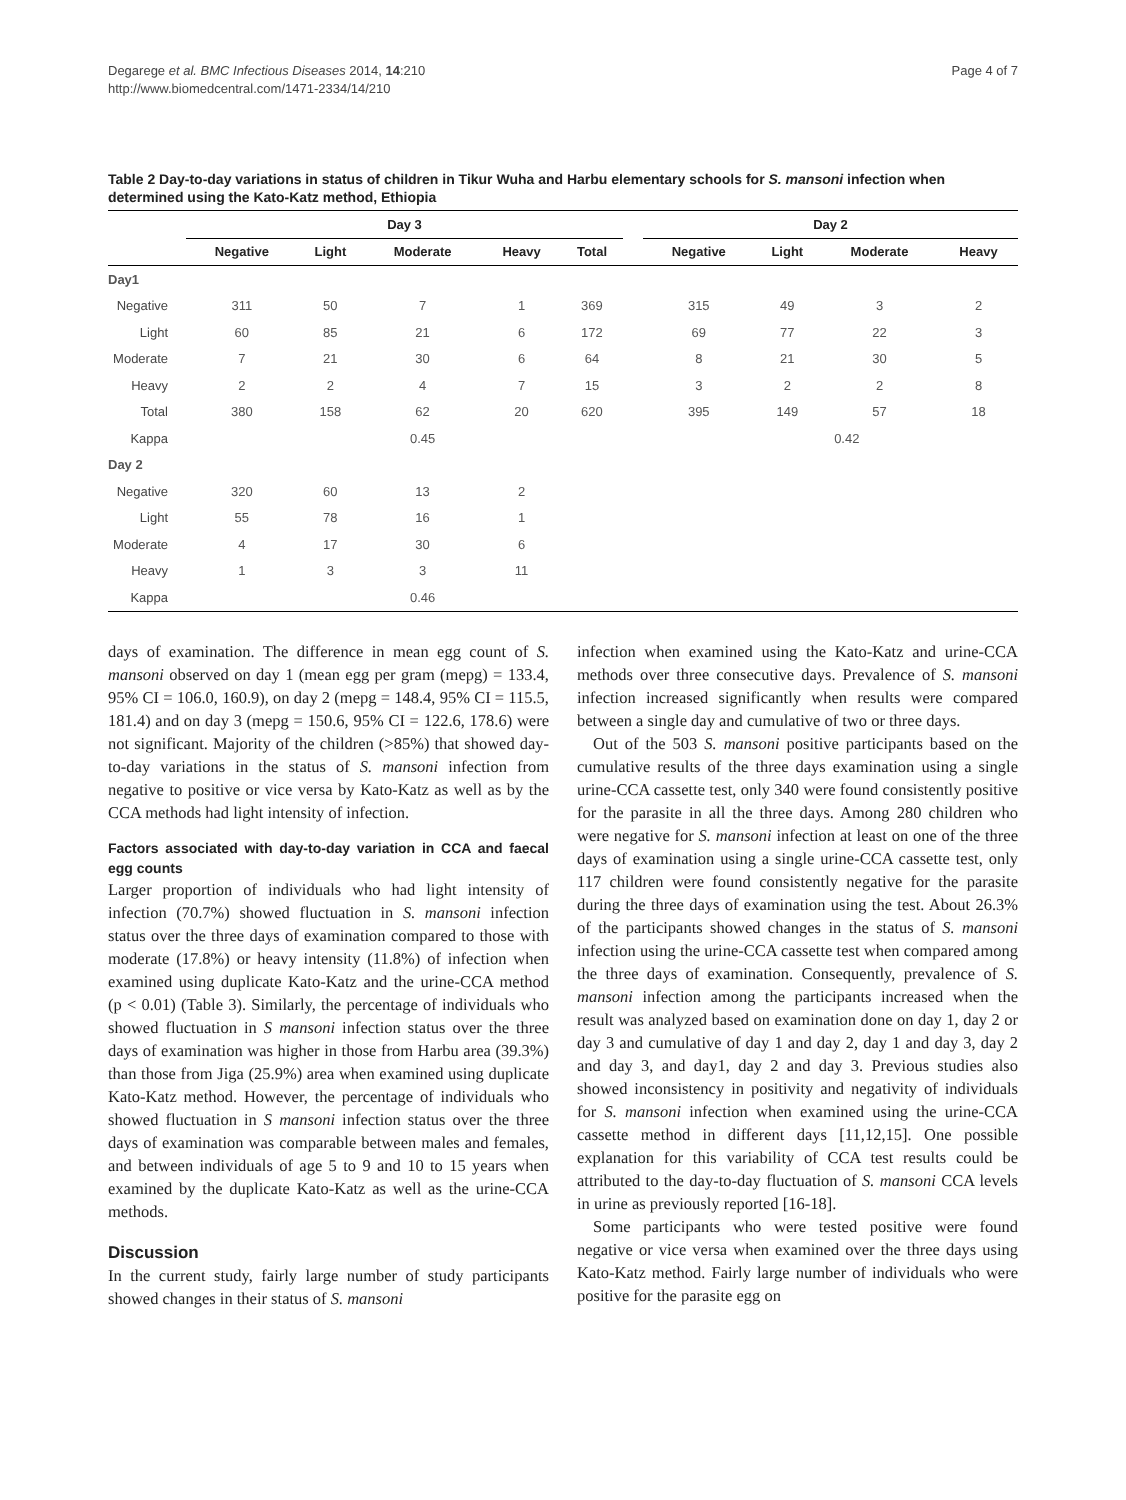Degarege et al. BMC Infectious Diseases 2014, 14:210
http://www.biomedcentral.com/1471-2334/14/210
Page 4 of 7
Table 2 Day-to-day variations in status of children in Tikur Wuha and Harbu elementary schools for S. mansoni infection when determined using the Kato-Katz method, Ethiopia
| | Day 3 | | | | | | Day 2 | | | |
| --- | --- | --- | --- | --- | --- | --- | --- | --- | --- | --- |
| | Negative | Light | Moderate | Heavy | Total | | Negative | Light | Moderate | Heavy |
| Day1 | | | | | | | | | | |
| Negative | 311 | 50 | 7 | 1 | 369 | | 315 | 49 | 3 | 2 |
| Light | 60 | 85 | 21 | 6 | 172 | | 69 | 77 | 22 | 3 |
| Moderate | 7 | 21 | 30 | 6 | 64 | | 8 | 21 | 30 | 5 |
| Heavy | 2 | 2 | 4 | 7 | 15 | | 3 | 2 | 2 | 8 |
| Total | 380 | 158 | 62 | 20 | 620 | | 395 | 149 | 57 | 18 |
| Kappa | | | 0.45 | | | | | 0.42 | | |
| Day 2 | | | | | | | | | | |
| Negative | 320 | 60 | 13 | 2 | | | | | | |
| Light | 55 | 78 | 16 | 1 | | | | | | |
| Moderate | 4 | 17 | 30 | 6 | | | | | | |
| Heavy | 1 | 3 | 3 | 11 | | | | | | |
| Kappa | | | 0.46 | | | | | | | |
days of examination. The difference in mean egg count of S. mansoni observed on day 1 (mean egg per gram (mepg) = 133.4, 95% CI = 106.0, 160.9), on day 2 (mepg = 148.4, 95% CI = 115.5, 181.4) and on day 3 (mepg = 150.6, 95% CI = 122.6, 178.6) were not significant. Majority of the children (>85%) that showed day-to-day variations in the status of S. mansoni infection from negative to positive or vice versa by Kato-Katz as well as by the CCA methods had light intensity of infection.
Factors associated with day-to-day variation in CCA and faecal egg counts
Larger proportion of individuals who had light intensity of infection (70.7%) showed fluctuation in S. mansoni infection status over the three days of examination compared to those with moderate (17.8%) or heavy intensity (11.8%) of infection when examined using duplicate Kato-Katz and the urine-CCA method (p < 0.01) (Table 3). Similarly, the percentage of individuals who showed fluctuation in S mansoni infection status over the three days of examination was higher in those from Harbu area (39.3%) than those from Jiga (25.9%) area when examined using duplicate Kato-Katz method. However, the percentage of individuals who showed fluctuation in S mansoni infection status over the three days of examination was comparable between males and females, and between individuals of age 5 to 9 and 10 to 15 years when examined by the duplicate Kato-Katz as well as the urine-CCA methods.
Discussion
In the current study, fairly large number of study participants showed changes in their status of S. mansoni
infection when examined using the Kato-Katz and urine-CCA methods over three consecutive days. Prevalence of S. mansoni infection increased significantly when results were compared between a single day and cumulative of two or three days.
Out of the 503 S. mansoni positive participants based on the cumulative results of the three days examination using a single urine-CCA cassette test, only 340 were found consistently positive for the parasite in all the three days. Among 280 children who were negative for S. mansoni infection at least on one of the three days of examination using a single urine-CCA cassette test, only 117 children were found consistently negative for the parasite during the three days of examination using the test. About 26.3% of the participants showed changes in the status of S. mansoni infection using the urine-CCA cassette test when compared among the three days of examination. Consequently, prevalence of S. mansoni infection among the participants increased when the result was analyzed based on examination done on day 1, day 2 or day 3 and cumulative of day 1 and day 2, day 1 and day 3, day 2 and day 3, and day1, day 2 and day 3. Previous studies also showed inconsistency in positivity and negativity of individuals for S. mansoni infection when examined using the urine-CCA cassette method in different days [11,12,15]. One possible explanation for this variability of CCA test results could be attributed to the day-to-day fluctuation of S. mansoni CCA levels in urine as previously reported [16-18].
Some participants who were tested positive were found negative or vice versa when examined over the three days using Kato-Katz method. Fairly large number of individuals who were positive for the parasite egg on